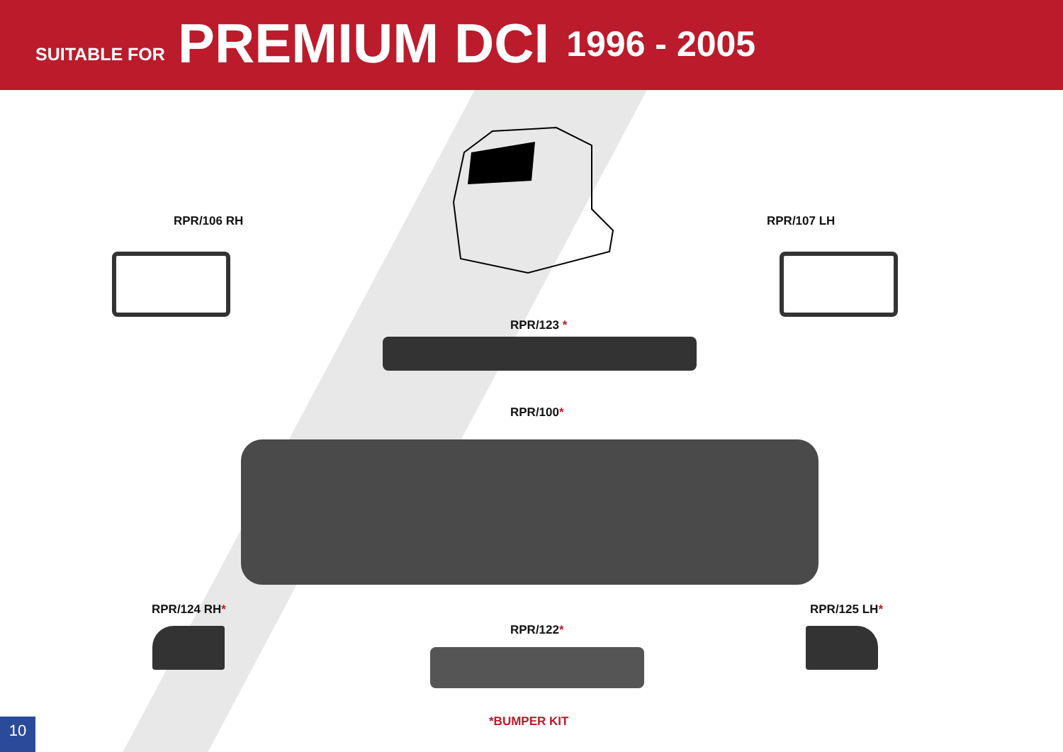SUITABLE FOR PREMIUM DCI 1996 - 2005
RPR/106 RH RPR/107 LH
RPR/123 *
RPR/100*
RPR/124 RH* RPR/125 LH*
RPR/122*
*BUMPER KIT
10